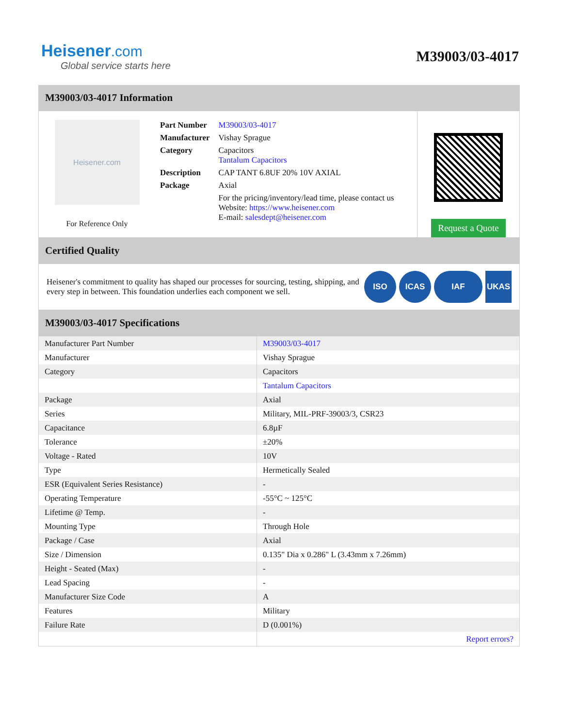Heisener.com
Global service starts here
M39003/03-4017
M39003/03-4017 Information
Heisener.com
For Reference Only
| Part Number | M39003/03-4017 |
| Manufacturer | Vishay Sprague |
| Category | Capacitors Tantalum Capacitors |
| Description | CAP TANT 6.8UF 20% 10V AXIAL |
| Package | Axial |
| | For the pricing/inventory/lead time, please contact us Website: https://www.heisener.com E-mail: salesdept@heisener.com |
Request a Quote
Certified Quality
Heisener's commitment to quality has shaped our processes for sourcing, testing, shipping, and every step in between. This foundation underlies each component we sell.
ISO ICAS IAF UKAS
M39003/03-4017 Specifications
| Manufacturer Part Number | M39003/03-4017 |
| Manufacturer | Vishay Sprague |
| Category | Capacitors |
| | Tantalum Capacitors |
| Package | Axial |
| Series | Military, MIL-PRF-39003/3, CSR23 |
| Capacitance | 6.8µF |
| Tolerance | ±20% |
| Voltage - Rated | 10V |
| Type | Hermetically Sealed |
| ESR (Equivalent Series Resistance) | - |
| Operating Temperature | -55°C ~ 125°C |
| Lifetime @ Temp. | - |
| Mounting Type | Through Hole |
| Package / Case | Axial |
| Size / Dimension | 0.135" Dia x 0.286" L (3.43mm x 7.26mm) |
| Height - Seated (Max) | - |
| Lead Spacing | - |
| Manufacturer Size Code | A |
| Features | Military |
| Failure Rate | D (0.001%) |
| | Report errors? |